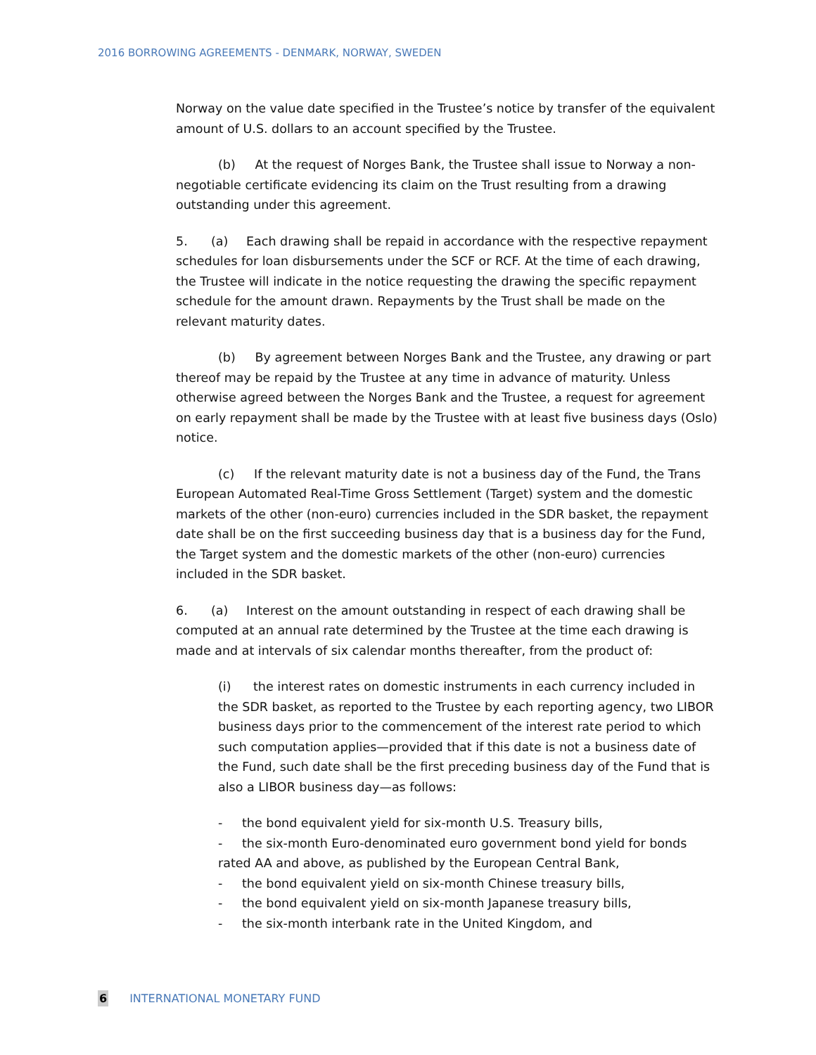2016 BORROWING AGREEMENTS - DENMARK, NORWAY, SWEDEN
Norway on the value date specified in the Trustee’s notice by transfer of the equivalent amount of U.S. dollars to an account specified by the Trustee.
(b) At the request of Norges Bank, the Trustee shall issue to Norway a non-negotiable certificate evidencing its claim on the Trust resulting from a drawing outstanding under this agreement.
5. (a) Each drawing shall be repaid in accordance with the respective repayment schedules for loan disbursements under the SCF or RCF. At the time of each drawing, the Trustee will indicate in the notice requesting the drawing the specific repayment schedule for the amount drawn. Repayments by the Trust shall be made on the relevant maturity dates.
(b) By agreement between Norges Bank and the Trustee, any drawing or part thereof may be repaid by the Trustee at any time in advance of maturity. Unless otherwise agreed between the Norges Bank and the Trustee, a request for agreement on early repayment shall be made by the Trustee with at least five business days (Oslo) notice.
(c) If the relevant maturity date is not a business day of the Fund, the Trans European Automated Real-Time Gross Settlement (Target) system and the domestic markets of the other (non-euro) currencies included in the SDR basket, the repayment date shall be on the first succeeding business day that is a business day for the Fund, the Target system and the domestic markets of the other (non-euro) currencies included in the SDR basket.
6. (a) Interest on the amount outstanding in respect of each drawing shall be computed at an annual rate determined by the Trustee at the time each drawing is made and at intervals of six calendar months thereafter, from the product of:
(i) the interest rates on domestic instruments in each currency included in the SDR basket, as reported to the Trustee by each reporting agency, two LIBOR business days prior to the commencement of the interest rate period to which such computation applies—provided that if this date is not a business date of the Fund, such date shall be the first preceding business day of the Fund that is also a LIBOR business day—as follows:
- the bond equivalent yield for six-month U.S. Treasury bills,
- the six-month Euro-denominated euro government bond yield for bonds rated AA and above, as published by the European Central Bank,
- the bond equivalent yield on six-month Chinese treasury bills,
- the bond equivalent yield on six-month Japanese treasury bills,
- the six-month interbank rate in the United Kingdom, and
6 INTERNATIONAL MONETARY FUND